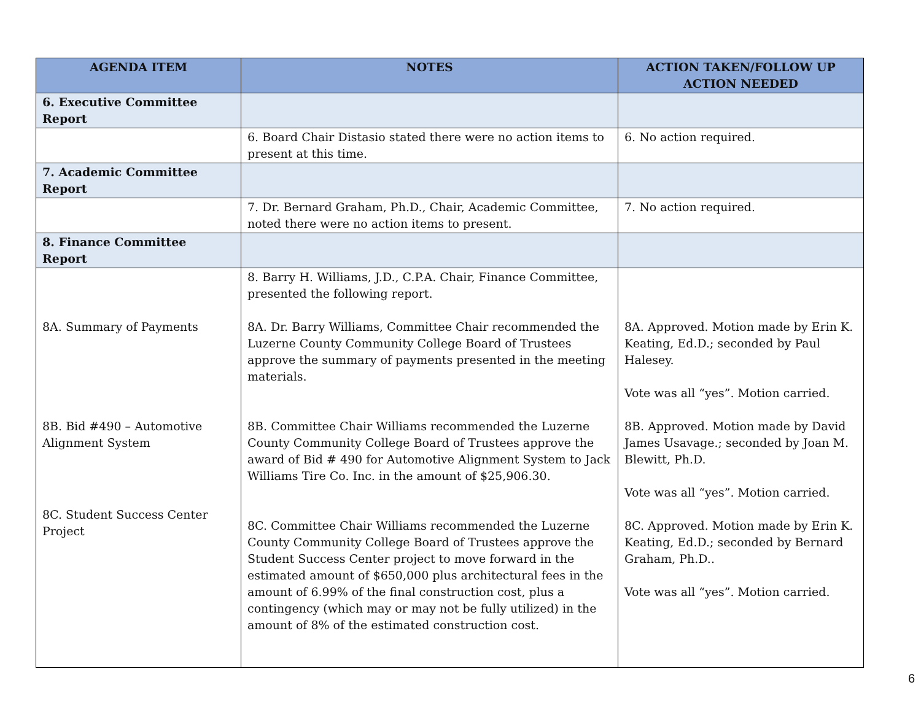| AGENDA ITEM | NOTES | ACTION TAKEN/FOLLOW UP ACTION NEEDED |
| --- | --- | --- |
| 6. Executive Committee Report | | |
| | 6. Board Chair Distasio stated there were no action items to present at this time. | 6. No action required. |
| 7. Academic Committee Report | | |
| | 7. Dr. Bernard Graham, Ph.D., Chair, Academic Committee, noted there were no action items to present. | 7. No action required. |
| 8. Finance Committee Report | | |
| 8A. Summary of Payments 8B. Bid #490 – Automotive Alignment System 8C. Student Success Center Project | 8. Barry H. Williams, J.D., C.P.A. Chair, Finance Committee, presented the following report. 8A. Dr. Barry Williams, Committee Chair recommended the Luzerne County Community College Board of Trustees approve the summary of payments presented in the meeting materials. 8B. Committee Chair Williams recommended the Luzerne County Community College Board of Trustees approve the award of Bid # 490 for Automotive Alignment System to Jack Williams Tire Co. Inc. in the amount of $25,906.30. 8C. Committee Chair Williams recommended the Luzerne County Community College Board of Trustees approve the Student Success Center project to move forward in the estimated amount of $650,000 plus architectural fees in the amount of 6.99% of the final construction cost, plus a contingency (which may or may not be fully utilized) in the amount of 8% of the estimated construction cost. | 8A. Approved. Motion made by Erin K. Keating, Ed.D.; seconded by Paul Halesey. Vote was all “yes”. Motion carried. 8B. Approved. Motion made by David James Usavage.; seconded by Joan M. Blewitt, Ph.D. Vote was all “yes”. Motion carried. 8C. Approved. Motion made by Erin K. Keating, Ed.D.; seconded by Bernard Graham, Ph.D.. Vote was all “yes”. Motion carried. |
6